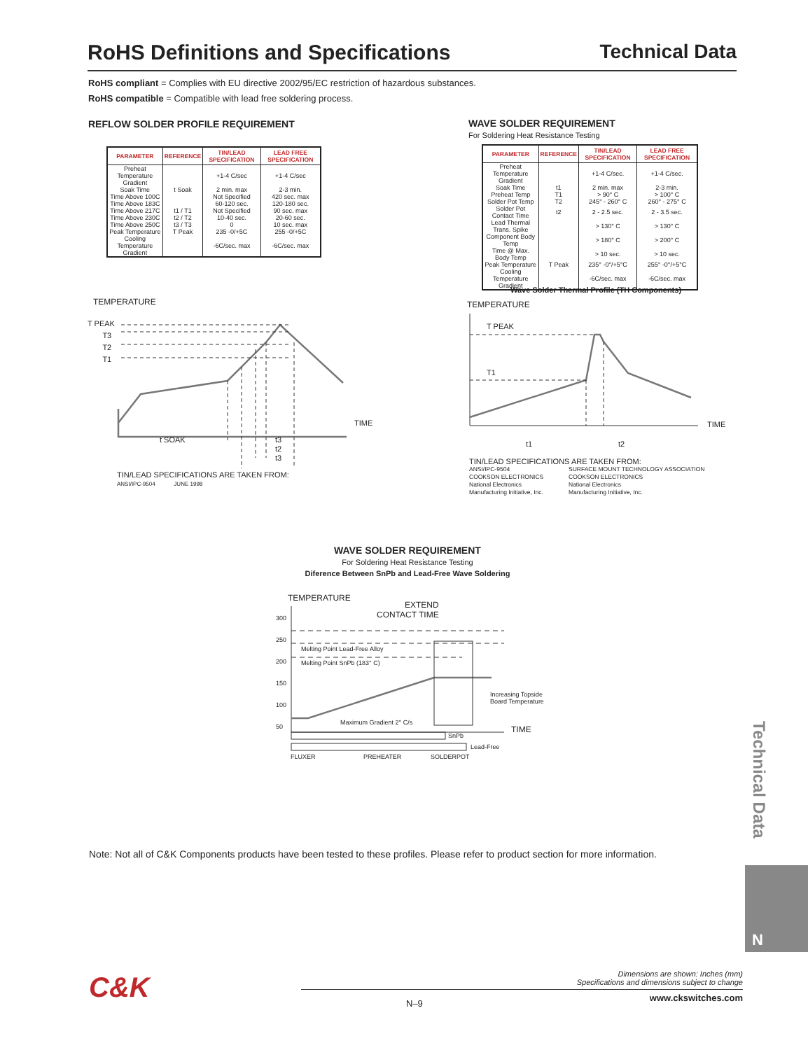RoHS Definitions and Specifications
Technical Data
RoHS compliant = Complies with EU directive 2002/95/EC restriction of hazardous substances.
RoHS compatible = Compatible with lead free soldering process.
REFLOW SOLDER PROFILE REQUIREMENT
| PARAMETER | REFERENCE | TIN/LEAD SPECIFICATION | LEAD FREE SPECIFICATION |
| --- | --- | --- | --- |
| Preheat Temperature Gradient | | +1-4 C/sec | +1-4 C/sec |
| Soak Time | t Soak | 2 min. max | 2-3 min. |
| Time Above 100C | | Not Specified | 420 sec. max |
| Time Above 183C | | 60-120 sec. | 120-180 sec. |
| Time Above 217C | t1 / T1 | Not Specified | 90 sec. max |
| Time Above 230C | t2 / T2 | 10-40 sec. | 20-60 sec. |
| Time Above 250C | t3 / T3 | 0 | 10 sec. max |
| Peak Temperature | T Peak | 235 -0/+5C | 255 -0/+5C |
| Cooling Temperature Gradient | | -6C/sec. max | -6C/sec. max |
WAVE SOLDER REQUIREMENT
For Soldering Heat Resistance Testing
| PARAMETER | REFERENCE | TIN/LEAD SPECIFICATION | LEAD FREE SPECIFICATION |
| --- | --- | --- | --- |
| Preheat Temperature Gradient | | +1-4 C/sec. | +1-4 C/sec. |
| Soak Time | t1 | 2 min. max | 2-3 min. |
| Preheat Temp | T1 | > 90° C | > 100° C |
| Solder Pot Temp | T2 | 245° - 260° C | 260° - 275° C |
| Solder Pot Contact Time | t2 | 2 - 2.5 sec. | 2 - 3.5 sec. |
| Lead Thermal Trans. Spike | | > 130° C | > 130° C |
| Component Body Temp | | > 180° C | > 200° C |
| Time @ Max. Body Temp | | > 10 sec. | > 10 sec. |
| Peak Temperature | T Peak | 235° -0°/+5°C | 255° -0°/+5°C |
| Cooling Temperature Gradient | | -6C/sec. max | -6C/sec. max |
TEMPERATURE
T PEAK
T3
T2
T1
TIME
t SOAK
t3
t2
t3
TIN/LEAD SPECIFICATIONS ARE TAKEN FROM:
ANSI/IPC-9504 JUNE 1998
Wave Solder Thermal Profile (TH Components)
TEMPERATURE
T PEAK
T1
TIME
t1 t2
TIN/LEAD SPECIFICATIONS ARE TAKEN FROM:
ANSI/IPC-9504
COOKSON ELECTRONICS
National Electronics
Manufacturing Initiative, Inc.
SURFACE MOUNT TECHNOLOGY ASSOCIATION
COOKSON ELECTRONICS
National Electronics
Manufacturing Initiative, Inc.
WAVE SOLDER REQUIREMENT
For Soldering Heat Resistance Testing
Diference Between SnPb and Lead-Free Wave Soldering
TEMPERATURE
EXTEND
CONTACT TIME
300
250
200
150
100
50
Melting Point Lead-Free Alloy
Melting Point SnPb (183° C)
Increasing Topside
Board Temperature
Maximum Gradient 2° C/s
TIME
SnPb
Lead-Free
FLUXER PREHEATER SOLDERPOT
Note: Not all of C&K Components products have been tested to these profiles. Please refer to product section for more information.
Technical Data
N
C&K
Dimensions are shown: Inches (mm)
Specifications and dimensions subject to change
N–9 www.ckswitches.com